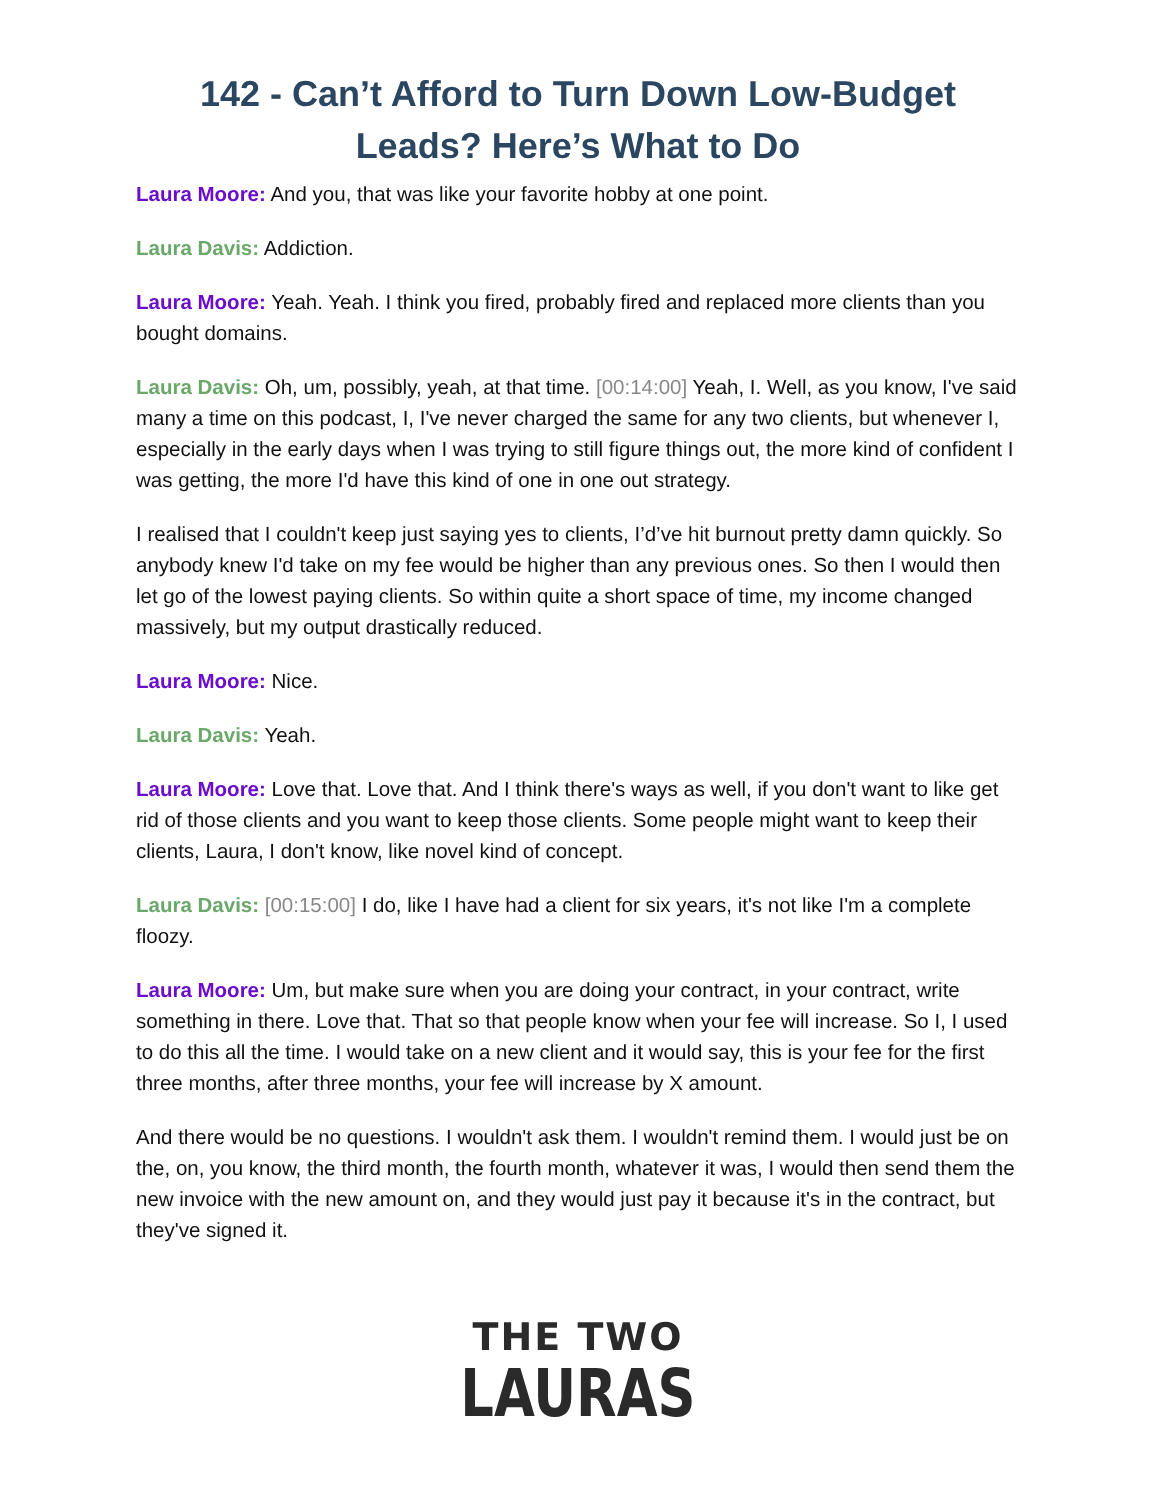142 - Can’t Afford to Turn Down Low-Budget Leads? Here’s What to Do
Laura Moore: And you, that was like your favorite hobby at one point.
Laura Davis: Addiction.
Laura Moore: Yeah. Yeah. I think you fired, probably fired and replaced more clients than you bought domains.
Laura Davis: Oh, um, possibly, yeah, at that time. [00:14:00] Yeah, I. Well, as you know, I've said many a time on this podcast, I, I've never charged the same for any two clients, but whenever I, especially in the early days when I was trying to still figure things out, the more kind of confident I was getting, the more I'd have this kind of one in one out strategy.
I realised that I couldn't keep just saying yes to clients, I’d’ve hit burnout pretty damn quickly. So anybody knew I'd take on my fee would be higher than any previous ones. So then I would then let go of the lowest paying clients. So within quite a short space of time, my income changed massively, but my output drastically reduced.
Laura Moore: Nice.
Laura Davis: Yeah.
Laura Moore: Love that. Love that. And I think there's ways as well, if you don't want to like get rid of those clients and you want to keep those clients. Some people might want to keep their clients, Laura, I don't know, like novel kind of concept.
Laura Davis: [00:15:00] I do, like I have had a client for six years, it's not like I'm a complete floozy.
Laura Moore: Um, but make sure when you are doing your contract, in your contract, write something in there. Love that. That so that people know when your fee will increase. So I, I used to do this all the time. I would take on a new client and it would say, this is your fee for the first three months, after three months, your fee will increase by X amount.
And there would be no questions. I wouldn't ask them. I wouldn't remind them. I would just be on the, on, you know, the third month, the fourth month, whatever it was, I would then send them the new invoice with the new amount on, and they would just pay it because it's in the contract, but they've signed it.
THE TWO
LAURAS